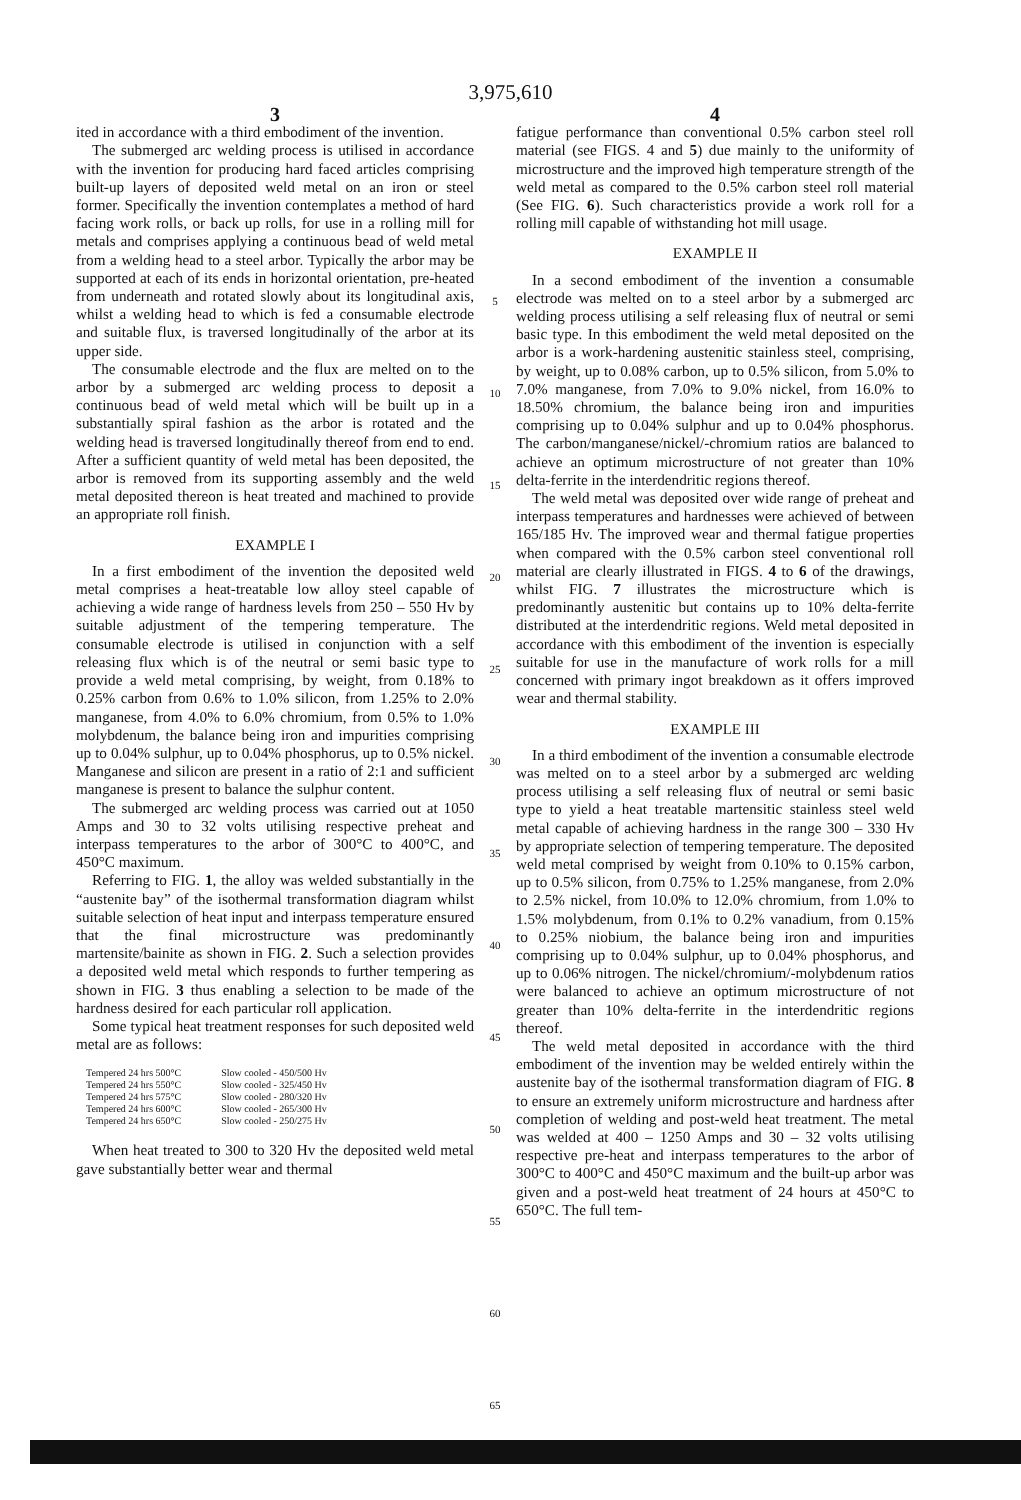3,975,610
3
ited in accordance with a third embodiment of the invention.
The submerged arc welding process is utilised in accordance with the invention for producing hard faced articles comprising built-up layers of deposited weld metal on an iron or steel former. Specifically the invention contemplates a method of hard facing work rolls, or back up rolls, for use in a rolling mill for metals and comprises applying a continuous bead of weld metal from a welding head to a steel arbor. Typically the arbor may be supported at each of its ends in horizontal orientation, pre-heated from underneath and rotated slowly about its longitudinal axis, whilst a welding head to which is fed a consumable electrode and suitable flux, is traversed longitudinally of the arbor at its upper side.
The consumable electrode and the flux are melted on to the arbor by a submerged arc welding process to deposit a continuous bead of weld metal which will be built up in a substantially spiral fashion as the arbor is rotated and the welding head is traversed longitudinally thereof from end to end. After a sufficient quantity of weld metal has been deposited, the arbor is removed from its supporting assembly and the weld metal deposited thereon is heat treated and machined to provide an appropriate roll finish.
EXAMPLE I
In a first embodiment of the invention the deposited weld metal comprises a heat-treatable low alloy steel capable of achieving a wide range of hardness levels from 250 – 550 Hv by suitable adjustment of the tempering temperature. The consumable electrode is utilised in conjunction with a self releasing flux which is of the neutral or semi basic type to provide a weld metal comprising, by weight, from 0.18% to 0.25% carbon from 0.6% to 1.0% silicon, from 1.25% to 2.0% manganese, from 4.0% to 6.0% chromium, from 0.5% to 1.0% molybdenum, the balance being iron and impurities comprising up to 0.04% sulphur, up to 0.04% phosphorus, up to 0.5% nickel. Manganese and silicon are present in a ratio of 2:1 and sufficient manganese is present to balance the sulphur content.
The submerged arc welding process was carried out at 1050 Amps and 30 to 32 volts utilising respective preheat and interpass temperatures to the arbor of 300°C to 400°C, and 450°C maximum.
Referring to FIG. 1, the alloy was welded substantially in the “austenite bay” of the isothermal transformation diagram whilst suitable selection of heat input and interpass temperature ensured that the final microstructure was predominantly martensite/bainite as shown in FIG. 2. Such a selection provides a deposited weld metal which responds to further tempering as shown in FIG. 3 thus enabling a selection to be made of the hardness desired for each particular roll application.
Some typical heat treatment responses for such deposited weld metal are as follows:
| Tempered 24 hrs 500°C | Slow cooled - 450/500 Hv |
| Tempered 24 hrs 550°C | Slow cooled - 325/450 Hv |
| Tempered 24 hrs 575°C | Slow cooled - 280/320 Hv |
| Tempered 24 hrs 600°C | Slow cooled - 265/300 Hv |
| Tempered 24 hrs 650°C | Slow cooled - 250/275 Hv |
When heat treated to 300 to 320 Hv the deposited weld metal gave substantially better wear and thermal
5
10
15
20
25
30
35
40
45
50
55
60
65
4
fatigue performance than conventional 0.5% carbon steel roll material (see FIGS. 4 and 5) due mainly to the uniformity of microstructure and the improved high temperature strength of the weld metal as compared to the 0.5% carbon steel roll material (See FIG. 6). Such characteristics provide a work roll for a rolling mill capable of withstanding hot mill usage.
EXAMPLE II
In a second embodiment of the invention a consumable electrode was melted on to a steel arbor by a submerged arc welding process utilising a self releasing flux of neutral or semi basic type. In this embodiment the weld metal deposited on the arbor is a work-hardening austenitic stainless steel, comprising, by weight, up to 0.08% carbon, up to 0.5% silicon, from 5.0% to 7.0% manganese, from 7.0% to 9.0% nickel, from 16.0% to 18.50% chromium, the balance being iron and impurities comprising up to 0.04% sulphur and up to 0.04% phosphorus. The carbon/manganese/nickel/-chromium ratios are balanced to achieve an optimum microstructure of not greater than 10% delta-ferrite in the interdendritic regions thereof.
The weld metal was deposited over wide range of preheat and interpass temperatures and hardnesses were achieved of between 165/185 Hv. The improved wear and thermal fatigue properties when compared with the 0.5% carbon steel conventional roll material are clearly illustrated in FIGS. 4 to 6 of the drawings, whilst FIG. 7 illustrates the microstructure which is predominantly austenitic but contains up to 10% delta-ferrite distributed at the interdendritic regions. Weld metal deposited in accordance with this embodiment of the invention is especially suitable for use in the manufacture of work rolls for a mill concerned with primary ingot breakdown as it offers improved wear and thermal stability.
EXAMPLE III
In a third embodiment of the invention a consumable electrode was melted on to a steel arbor by a submerged arc welding process utilising a self releasing flux of neutral or semi basic type to yield a heat treatable martensitic stainless steel weld metal capable of achieving hardness in the range 300 – 330 Hv by appropriate selection of tempering temperature. The deposited weld metal comprised by weight from 0.10% to 0.15% carbon, up to 0.5% silicon, from 0.75% to 1.25% manganese, from 2.0% to 2.5% nickel, from 10.0% to 12.0% chromium, from 1.0% to 1.5% molybdenum, from 0.1% to 0.2% vanadium, from 0.15% to 0.25% niobium, the balance being iron and impurities comprising up to 0.04% sulphur, up to 0.04% phosphorus, and up to 0.06% nitrogen. The nickel/chromium/-molybdenum ratios were balanced to achieve an optimum microstructure of not greater than 10% delta-ferrite in the interdendritic regions thereof.
The weld metal deposited in accordance with the third embodiment of the invention may be welded entirely within the austenite bay of the isothermal transformation diagram of FIG. 8 to ensure an extremely uniform microstructure and hardness after completion of welding and post-weld heat treatment. The metal was welded at 400 – 1250 Amps and 30 – 32 volts utilising respective pre-heat and interpass temperatures to the arbor of 300°C to 400°C and 450°C maximum and the built-up arbor was given and a post-weld heat treatment of 24 hours at 450°C to 650°C. The full tem-